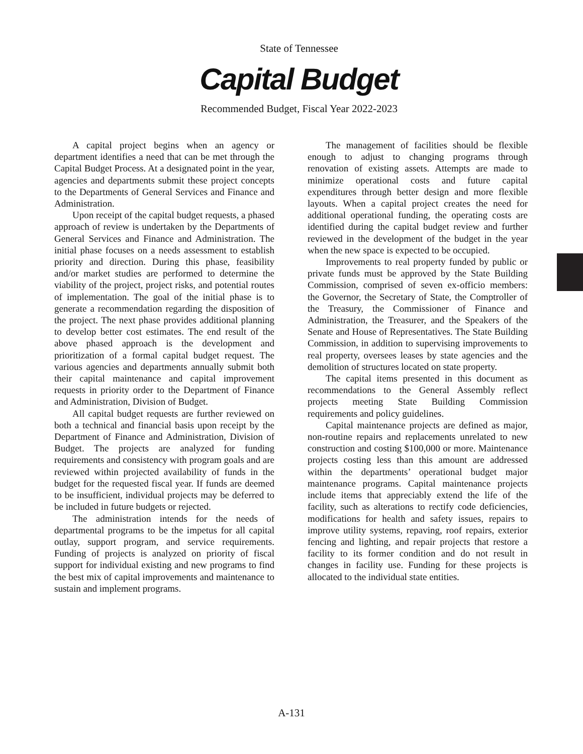State of Tennessee
Capital Budget
Recommended Budget, Fiscal Year 2022-2023
A capital project begins when an agency or department identifies a need that can be met through the Capital Budget Process. At a designated point in the year, agencies and departments submit these project concepts to the Departments of General Services and Finance and Administration.
Upon receipt of the capital budget requests, a phased approach of review is undertaken by the Departments of General Services and Finance and Administration. The initial phase focuses on a needs assessment to establish priority and direction. During this phase, feasibility and/or market studies are performed to determine the viability of the project, project risks, and potential routes of implementation. The goal of the initial phase is to generate a recommendation regarding the disposition of the project. The next phase provides additional planning to develop better cost estimates. The end result of the above phased approach is the development and prioritization of a formal capital budget request. The various agencies and departments annually submit both their capital maintenance and capital improvement requests in priority order to the Department of Finance and Administration, Division of Budget.
All capital budget requests are further reviewed on both a technical and financial basis upon receipt by the Department of Finance and Administration, Division of Budget. The projects are analyzed for funding requirements and consistency with program goals and are reviewed within projected availability of funds in the budget for the requested fiscal year. If funds are deemed to be insufficient, individual projects may be deferred to be included in future budgets or rejected.
The administration intends for the needs of departmental programs to be the impetus for all capital outlay, support program, and service requirements. Funding of projects is analyzed on priority of fiscal support for individual existing and new programs to find the best mix of capital improvements and maintenance to sustain and implement programs.
The management of facilities should be flexible enough to adjust to changing programs through renovation of existing assets. Attempts are made to minimize operational costs and future capital expenditures through better design and more flexible layouts. When a capital project creates the need for additional operational funding, the operating costs are identified during the capital budget review and further reviewed in the development of the budget in the year when the new space is expected to be occupied.
Improvements to real property funded by public or private funds must be approved by the State Building Commission, comprised of seven ex-officio members: the Governor, the Secretary of State, the Comptroller of the Treasury, the Commissioner of Finance and Administration, the Treasurer, and the Speakers of the Senate and House of Representatives. The State Building Commission, in addition to supervising improvements to real property, oversees leases by state agencies and the demolition of structures located on state property.
The capital items presented in this document as recommendations to the General Assembly reflect projects meeting State Building Commission requirements and policy guidelines.
Capital maintenance projects are defined as major, non-routine repairs and replacements unrelated to new construction and costing $100,000 or more. Maintenance projects costing less than this amount are addressed within the departments’ operational budget major maintenance programs. Capital maintenance projects include items that appreciably extend the life of the facility, such as alterations to rectify code deficiencies, modifications for health and safety issues, repairs to improve utility systems, repaving, roof repairs, exterior fencing and lighting, and repair projects that restore a facility to its former condition and do not result in changes in facility use. Funding for these projects is allocated to the individual state entities.
A-131